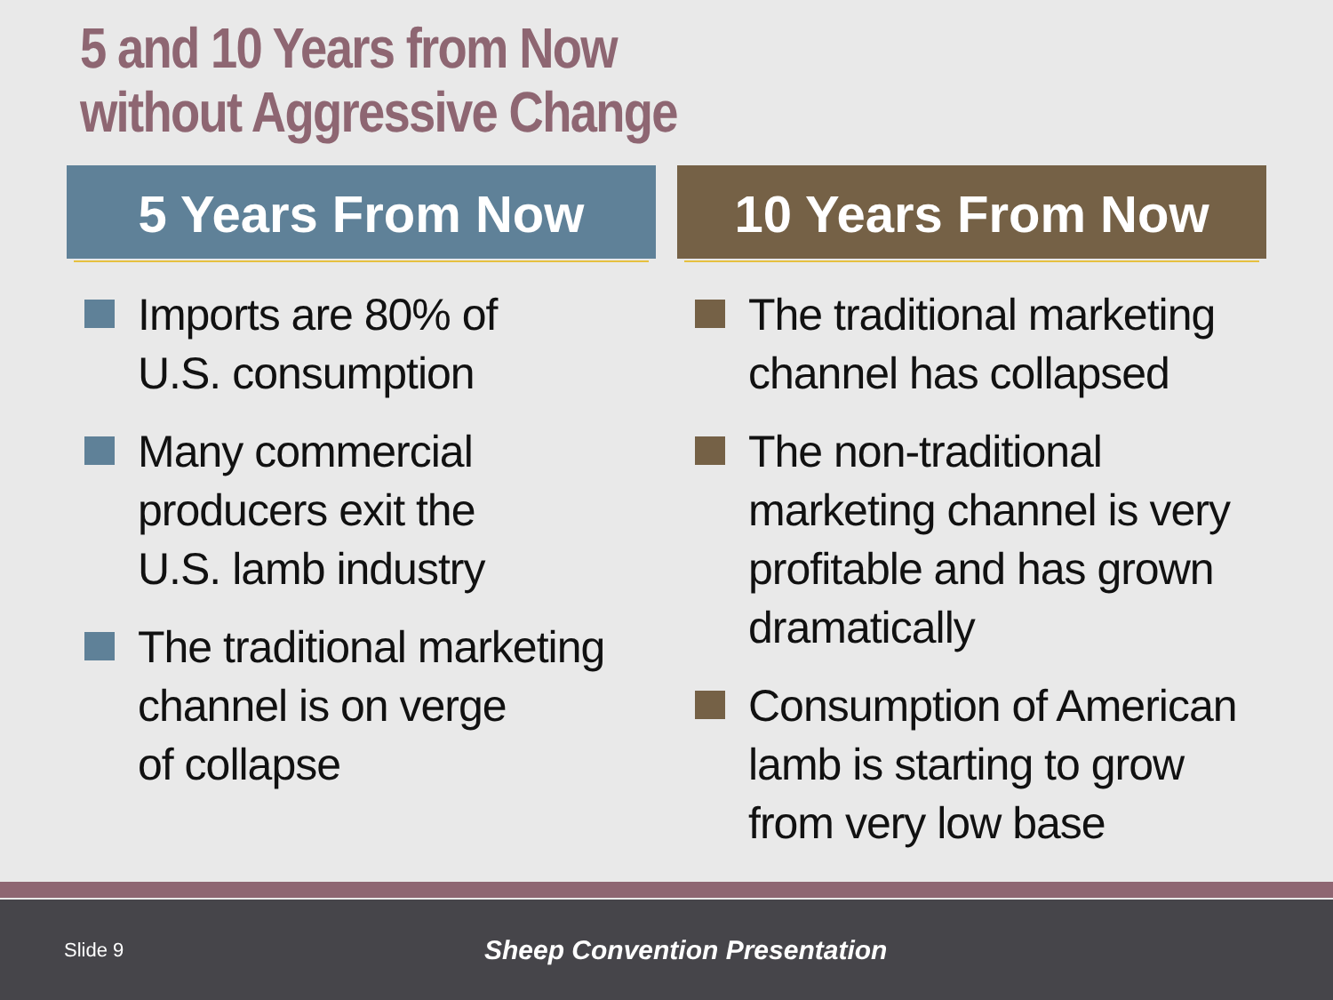5 and 10 Years from Now
without Aggressive Change
5 Years From Now
Imports are 80% of
U.S. consumption
Many commercial
producers exit the
U.S. lamb industry
The traditional marketing
channel is on verge
of collapse
10 Years From Now
The traditional marketing
channel has collapsed
The non-traditional
marketing channel is very
profitable and has grown
dramatically
Consumption of American
lamb is starting to grow
from very low base
Slide 9 Sheep Convention Presentation